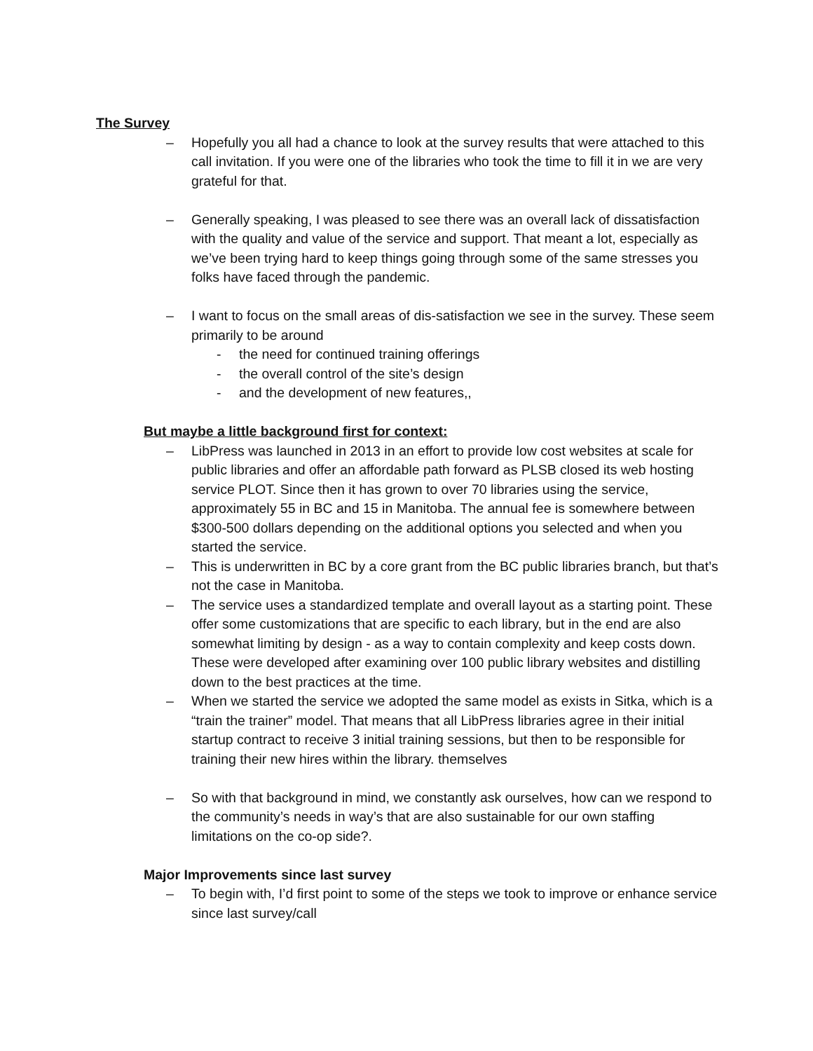The Survey
– Hopefully you all had a chance to look at the survey results that were attached to this call invitation. If you were one of the libraries who took the time to fill it in we are very grateful for that.
– Generally speaking, I was pleased to see there was an overall lack of dissatisfaction with the quality and value of the service and support. That meant a lot, especially as we’ve been trying hard to keep things going through some of the same stresses you folks have faced through the pandemic.
– I want to focus on the small areas of dis-satisfaction we see in the survey. These seem primarily to be around
- the need for continued training offerings
- the overall control of the site’s design
- and the development of new features,,
But maybe a little background first for context:
– LibPress was launched in 2013 in an effort to provide low cost websites at scale for public libraries and offer an affordable path forward as PLSB closed its web hosting service PLOT. Since then it has grown to over 70 libraries using the service, approximately 55 in BC and 15 in Manitoba. The annual fee is somewhere between $300-500 dollars depending on the additional options you selected and when you started the service.
– This is underwritten in BC by a core grant from the BC public libraries branch, but that’s not the case in Manitoba.
– The service uses a standardized template and overall layout as a starting point. These offer some customizations that are specific to each library, but in the end are also somewhat limiting by design - as a way to contain complexity and keep costs down. These were developed after examining over 100 public library websites and distilling down to the best practices at the time.
– When we started the service we adopted the same model as exists in Sitka, which is a “train the trainer” model. That means that all LibPress libraries agree in their initial startup contract to receive 3 initial training sessions, but then to be responsible for training their new hires within the library. themselves
– So with that background in mind, we constantly ask ourselves, how can we respond to the community’s needs in way’s that are also sustainable for our own staffing limitations on the co-op side?.
Major Improvements since last survey
– To begin with, I’d first point to some of the steps we took to improve or enhance service since last survey/call